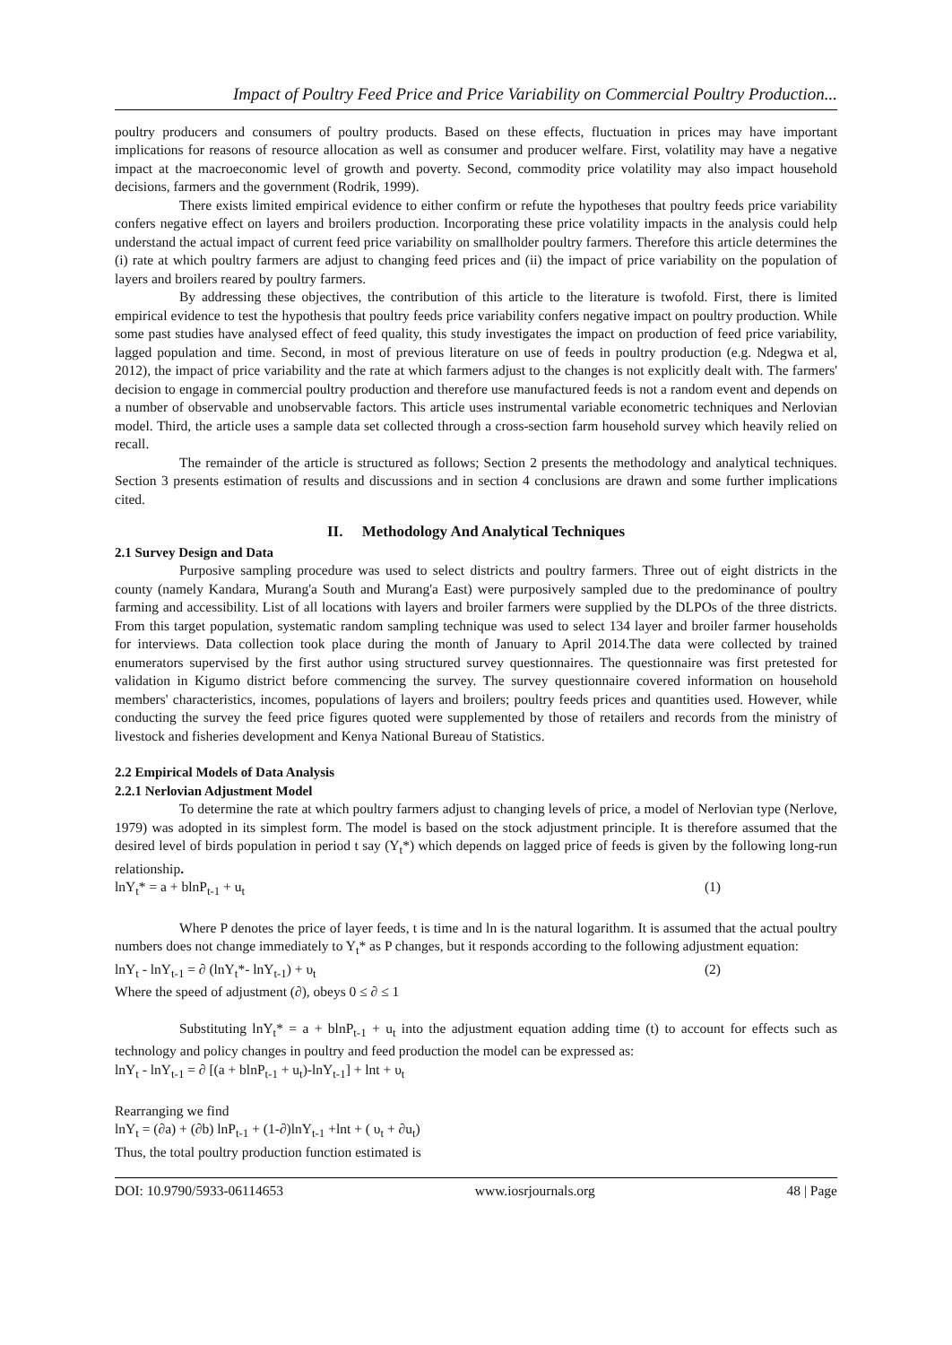Impact of Poultry Feed Price and Price Variability on Commercial Poultry Production...
poultry producers and consumers of poultry products. Based on these effects, fluctuation in prices may have important implications for reasons of resource allocation as well as consumer and producer welfare. First, volatility may have a negative impact at the macroeconomic level of growth and poverty. Second, commodity price volatility may also impact household decisions, farmers and the government (Rodrik, 1999).
There exists limited empirical evidence to either confirm or refute the hypotheses that poultry feeds price variability confers negative effect on layers and broilers production. Incorporating these price volatility impacts in the analysis could help understand the actual impact of current feed price variability on smallholder poultry farmers. Therefore this article determines the (i) rate at which poultry farmers are adjust to changing feed prices and (ii) the impact of price variability on the population of layers and broilers reared by poultry farmers.
By addressing these objectives, the contribution of this article to the literature is twofold. First, there is limited empirical evidence to test the hypothesis that poultry feeds price variability confers negative impact on poultry production. While some past studies have analysed effect of feed quality, this study investigates the impact on production of feed price variability, lagged population and time. Second, in most of previous literature on use of feeds in poultry production (e.g. Ndegwa et al, 2012), the impact of price variability and the rate at which farmers adjust to the changes is not explicitly dealt with. The farmers' decision to engage in commercial poultry production and therefore use manufactured feeds is not a random event and depends on a number of observable and unobservable factors. This article uses instrumental variable econometric techniques and Nerlovian model. Third, the article uses a sample data set collected through a cross-section farm household survey which heavily relied on recall.
The remainder of the article is structured as follows; Section 2 presents the methodology and analytical techniques. Section 3 presents estimation of results and discussions and in section 4 conclusions are drawn and some further implications cited.
II. Methodology And Analytical Techniques
2.1 Survey Design and Data
Purposive sampling procedure was used to select districts and poultry farmers. Three out of eight districts in the county (namely Kandara, Murang'a South and Murang'a East) were purposively sampled due to the predominance of poultry farming and accessibility. List of all locations with layers and broiler farmers were supplied by the DLPOs of the three districts. From this target population, systematic random sampling technique was used to select 134 layer and broiler farmer households for interviews. Data collection took place during the month of January to April 2014.The data were collected by trained enumerators supervised by the first author using structured survey questionnaires. The questionnaire was first pretested for validation in Kigumo district before commencing the survey. The survey questionnaire covered information on household members' characteristics, incomes, populations of layers and broilers; poultry feeds prices and quantities used. However, while conducting the survey the feed price figures quoted were supplemented by those of retailers and records from the ministry of livestock and fisheries development and Kenya National Bureau of Statistics.
2.2 Empirical Models of Data Analysis
2.2.1 Nerlovian Adjustment Model
To determine the rate at which poultry farmers adjust to changing levels of price, a model of Nerlovian type (Nerlove, 1979) was adopted in its simplest form. The model is based on the stock adjustment principle. It is therefore assumed that the desired level of birds population in period t say (Y<sub>t</sub>*) which depends on lagged price of feeds is given by the following long-run relationship.
lnY<sub>t</sub>* = a + blnP<sub>t-1</sub> + u<sub>t</sub> (1)
Where P denotes the price of layer feeds, t is time and ln is the natural logarithm. It is assumed that the actual poultry numbers does not change immediately to Y<sub>t</sub>* as P changes, but it responds according to the following adjustment equation:
lnY<sub>t</sub> - lnY<sub>t-1</sub> = ∂ (lnY<sub>t</sub>*- lnY<sub>t-1</sub>) + υ<sub>t</sub> (2)
Where the speed of adjustment (∂), obeys 0 ≤ ∂ ≤ 1
Substituting lnY<sub>t</sub>* = a + blnP<sub>t-1</sub> + u<sub>t</sub> into the adjustment equation adding time (t) to account for effects such as technology and policy changes in poultry and feed production the model can be expressed as:
lnY<sub>t</sub> - lnY<sub>t-1</sub> = ∂ [(a + blnP<sub>t-1</sub> + u<sub>t</sub>)-lnY<sub>t-1</sub>] + lnt + υ<sub>t</sub>
Rearranging we find
lnY<sub>t</sub> = (∂a) + (∂b) lnP<sub>t-1</sub> + (1-∂)lnY<sub>t-1</sub> +lnt + ( υ<sub>t</sub> + ∂u<sub>t</sub>)
Thus, the total poultry production function estimated is
DOI: 10.9790/5933-06114653 www.iosrjournals.org 48 | Page